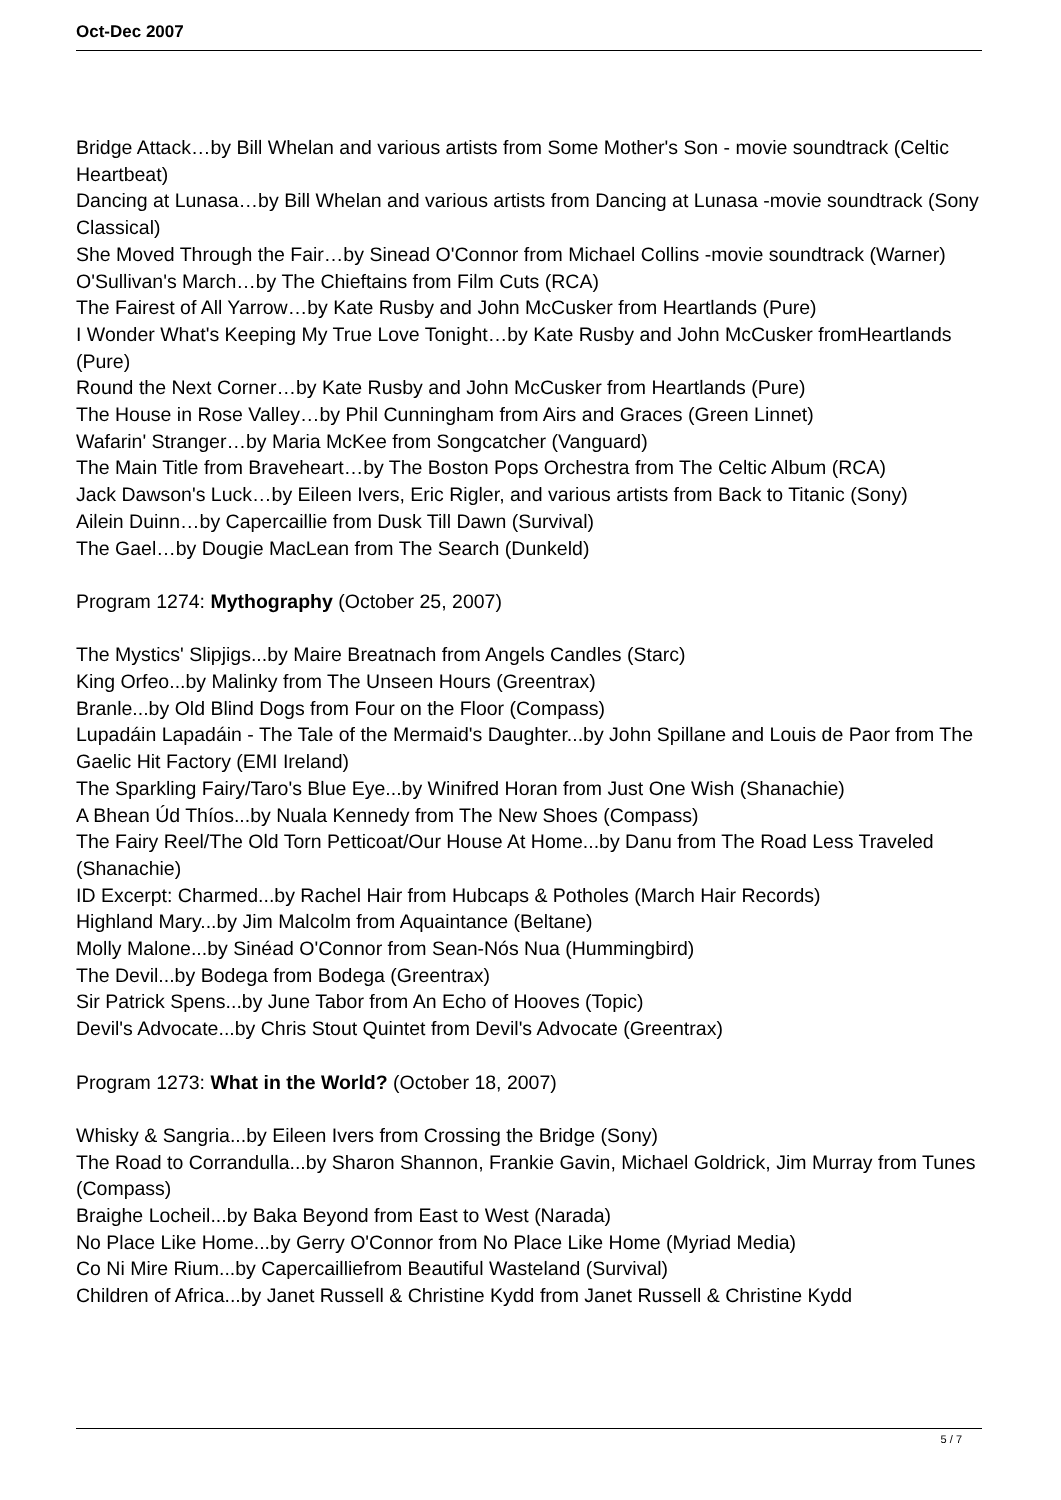Oct-Dec 2007
Bridge Attack…by Bill Whelan and various artists from Some Mother's Son - movie soundtrack (Celtic Heartbeat)
Dancing at Lunasa…by Bill Whelan and various artists from Dancing at Lunasa -movie soundtrack (Sony Classical)
She Moved Through the Fair…by Sinead O'Connor from Michael Collins -movie soundtrack (Warner)
O'Sullivan's March…by The Chieftains from Film Cuts (RCA)
The Fairest of All Yarrow…by Kate Rusby and John McCusker from Heartlands (Pure)
I Wonder What's Keeping My True Love Tonight…by Kate Rusby and John McCusker fromHeartlands (Pure)
Round the Next Corner…by Kate Rusby and John McCusker from Heartlands (Pure)
The House in Rose Valley…by Phil Cunningham from Airs and Graces (Green Linnet)
Wafarin' Stranger…by Maria McKee from Songcatcher (Vanguard)
The Main Title from Braveheart…by The Boston Pops Orchestra from The Celtic Album (RCA)
Jack Dawson's Luck…by Eileen Ivers, Eric Rigler, and various artists from Back to Titanic (Sony)
Ailein Duinn…by Capercaillie from Dusk Till Dawn (Survival)
The Gael…by Dougie MacLean from The Search (Dunkeld)
Program 1274: Mythography (October 25, 2007)
The Mystics' Slipjigs...by Maire Breatnach from Angels Candles (Starc)
King Orfeo...by Malinky from The Unseen Hours (Greentrax)
Branle...by Old Blind Dogs from Four on the Floor (Compass)
Lupadáin Lapadáin - The Tale of the Mermaid's Daughter...by John Spillane and Louis de Paor from The Gaelic Hit Factory (EMI Ireland)
The Sparkling Fairy/Taro's Blue Eye...by Winifred Horan from Just One Wish (Shanachie)
A Bhean Úd Thíos...by Nuala Kennedy from The New Shoes (Compass)
The Fairy Reel/The Old Torn Petticoat/Our House At Home...by Danu from The Road Less Traveled (Shanachie)
ID Excerpt: Charmed...by Rachel Hair from Hubcaps & Potholes (March Hair Records)
Highland Mary...by Jim Malcolm from Aquaintance (Beltane)
Molly Malone...by Sinéad O'Connor from Sean-Nós Nua (Hummingbird)
The Devil...by Bodega from Bodega (Greentrax)
Sir Patrick Spens...by June Tabor from An Echo of Hooves (Topic)
Devil's Advocate...by Chris Stout Quintet from Devil's Advocate (Greentrax)
Program 1273: What in the World? (October 18, 2007)
Whisky & Sangria...by Eileen Ivers from Crossing the Bridge (Sony)
The Road to Corrandulla...by Sharon Shannon, Frankie Gavin, Michael Goldrick, Jim Murray from Tunes (Compass)
Braighe Locheil...by Baka Beyond from East to West (Narada)
No Place Like Home...by Gerry O'Connor from No Place Like Home (Myriad Media)
Co Ni Mire Rium...by Capercailliefrom Beautiful Wasteland (Survival)
Children of Africa...by Janet Russell & Christine Kydd from Janet Russell & Christine Kydd
5 / 7